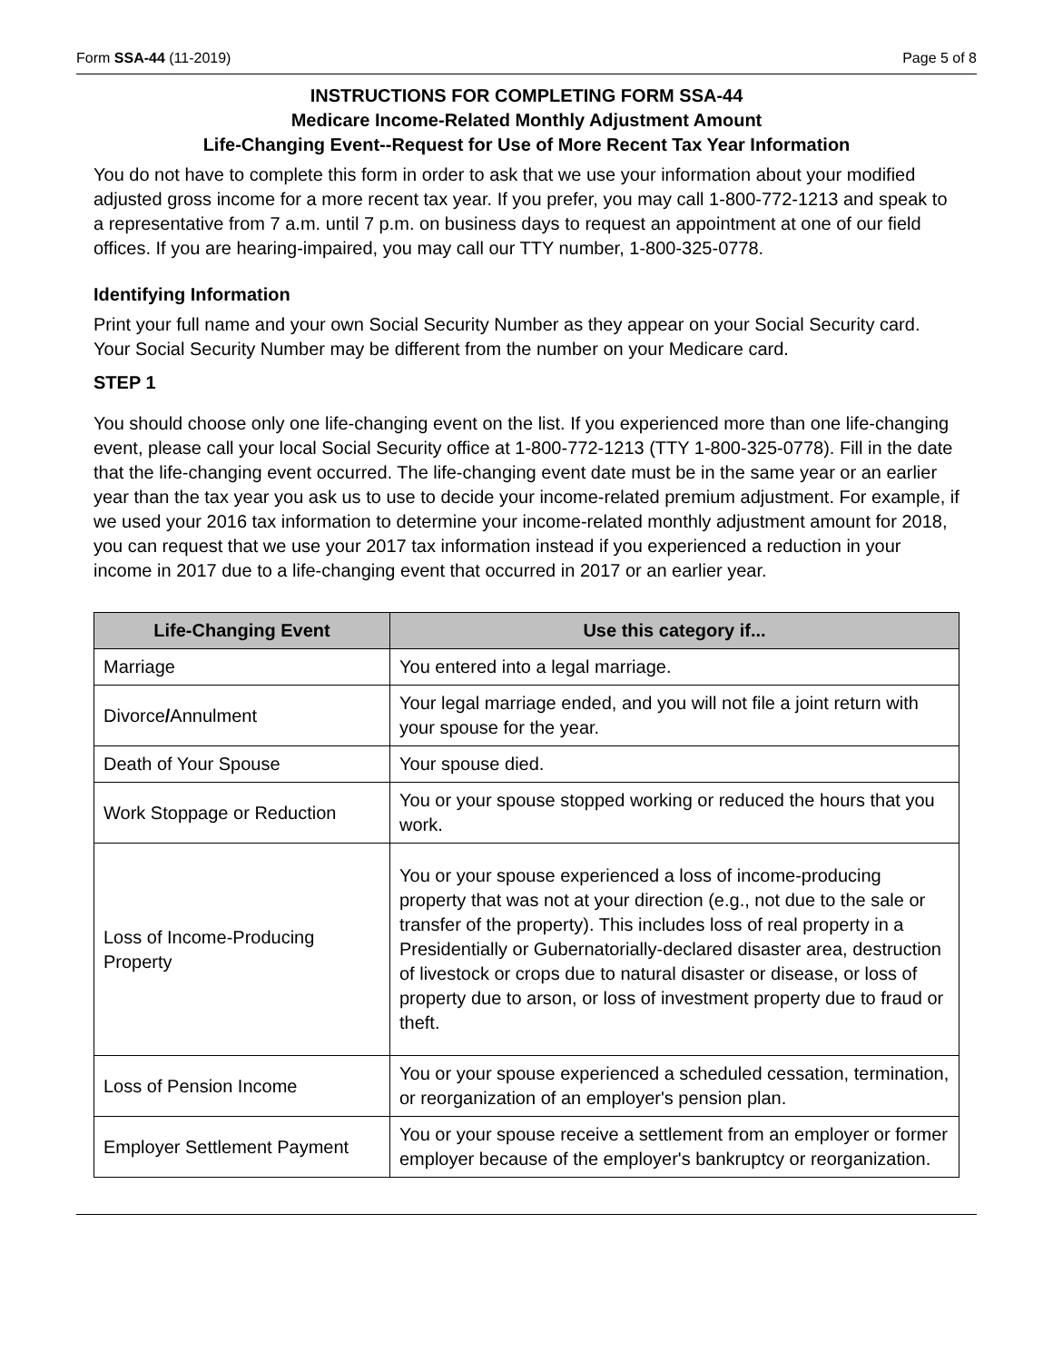Form SSA-44 (11-2019) Page 5 of 8
INSTRUCTIONS FOR COMPLETING FORM SSA-44
Medicare Income-Related Monthly Adjustment Amount
Life-Changing Event--Request for Use of More Recent Tax Year Information
You do not have to complete this form in order to ask that we use your information about your modified adjusted gross income for a more recent tax year. If you prefer, you may call 1-800-772-1213 and speak to a representative from 7 a.m. until 7 p.m. on business days to request an appointment at one of our field offices. If you are hearing-impaired, you may call our TTY number, 1-800-325-0778.
Identifying Information
Print your full name and your own Social Security Number as they appear on your Social Security card. Your Social Security Number may be different from the number on your Medicare card.
STEP 1
You should choose only one life-changing event on the list. If you experienced more than one life-changing event, please call your local Social Security office at 1-800-772-1213 (TTY 1-800-325-0778). Fill in the date that the life-changing event occurred. The life-changing event date must be in the same year or an earlier year than the tax year you ask us to use to decide your income-related premium adjustment. For example, if we used your 2016 tax information to determine your income-related monthly adjustment amount for 2018, you can request that we use your 2017 tax information instead if you experienced a reduction in your income in 2017 due to a life-changing event that occurred in 2017 or an earlier year.
| Life-Changing Event | Use this category if... |
| --- | --- |
| Marriage | You entered into a legal marriage. |
| Divorce / Annulment | Your legal marriage ended, and you will not file a joint return with your spouse for the year. |
| Death of Your Spouse | Your spouse died. |
| Work Stoppage or Reduction | You or your spouse stopped working or reduced the hours that you work. |
| Loss of Income-Producing Property | You or your spouse experienced a loss of income-producing property that was not at your direction (e.g., not due to the sale or transfer of the property). This includes loss of real property in a Presidentially or Gubernatorially-declared disaster area, destruction of livestock or crops due to natural disaster or disease, or loss of property due to arson, or loss of investment property due to fraud or theft. |
| Loss of Pension Income | You or your spouse experienced a scheduled cessation, termination, or reorganization of an employer's pension plan. |
| Employer Settlement Payment | You or your spouse receive a settlement from an employer or former employer because of the employer's bankruptcy or reorganization. |